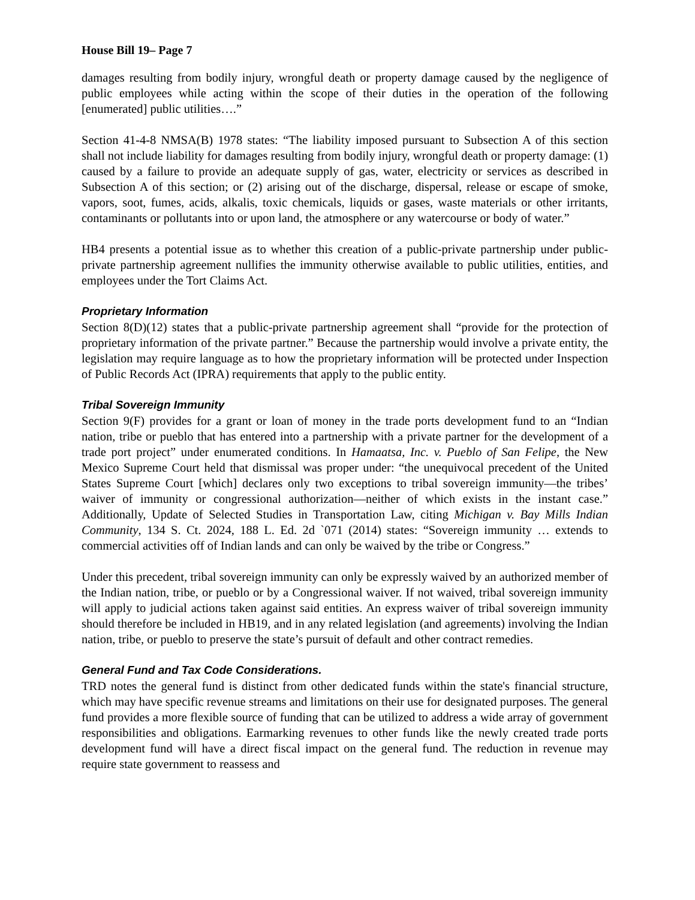House Bill 19– Page 7
damages resulting from bodily injury, wrongful death or property damage caused by the negligence of public employees while acting within the scope of their duties in the operation of the following [enumerated] public utilities….”
Section 41-4-8 NMSA(B) 1978 states: “The liability imposed pursuant to Subsection A of this section shall not include liability for damages resulting from bodily injury, wrongful death or property damage: (1) caused by a failure to provide an adequate supply of gas, water, electricity or services as described in Subsection A of this section; or (2) arising out of the discharge, dispersal, release or escape of smoke, vapors, soot, fumes, acids, alkalis, toxic chemicals, liquids or gases, waste materials or other irritants, contaminants or pollutants into or upon land, the atmosphere or any watercourse or body of water.”
HB4 presents a potential issue as to whether this creation of a public-private partnership under public-private partnership agreement nullifies the immunity otherwise available to public utilities, entities, and employees under the Tort Claims Act.
Proprietary Information
Section 8(D)(12) states that a public-private partnership agreement shall “provide for the protection of proprietary information of the private partner.” Because the partnership would involve a private entity, the legislation may require language as to how the proprietary information will be protected under Inspection of Public Records Act (IPRA) requirements that apply to the public entity.
Tribal Sovereign Immunity
Section 9(F) provides for a grant or loan of money in the trade ports development fund to an “Indian nation, tribe or pueblo that has entered into a partnership with a private partner for the development of a trade port project” under enumerated conditions. In Hamaatsa, Inc. v. Pueblo of San Felipe, the New Mexico Supreme Court held that dismissal was proper under: “the unequivocal precedent of the United States Supreme Court [which] declares only two exceptions to tribal sovereign immunity—the tribes’ waiver of immunity or congressional authorization—neither of which exists in the instant case.” Additionally, Update of Selected Studies in Transportation Law, citing Michigan v. Bay Mills Indian Community, 134 S. Ct. 2024, 188 L. Ed. 2d `071 (2014) states: “Sovereign immunity … extends to commercial activities off of Indian lands and can only be waived by the tribe or Congress.”
Under this precedent, tribal sovereign immunity can only be expressly waived by an authorized member of the Indian nation, tribe, or pueblo or by a Congressional waiver. If not waived, tribal sovereign immunity will apply to judicial actions taken against said entities. An express waiver of tribal sovereign immunity should therefore be included in HB19, and in any related legislation (and agreements) involving the Indian nation, tribe, or pueblo to preserve the state’s pursuit of default and other contract remedies.
General Fund and Tax Code Considerations.
TRD notes the general fund is distinct from other dedicated funds within the state's financial structure, which may have specific revenue streams and limitations on their use for designated purposes. The general fund provides a more flexible source of funding that can be utilized to address a wide array of government responsibilities and obligations. Earmarking revenues to other funds like the newly created trade ports development fund will have a direct fiscal impact on the general fund. The reduction in revenue may require state government to reassess and